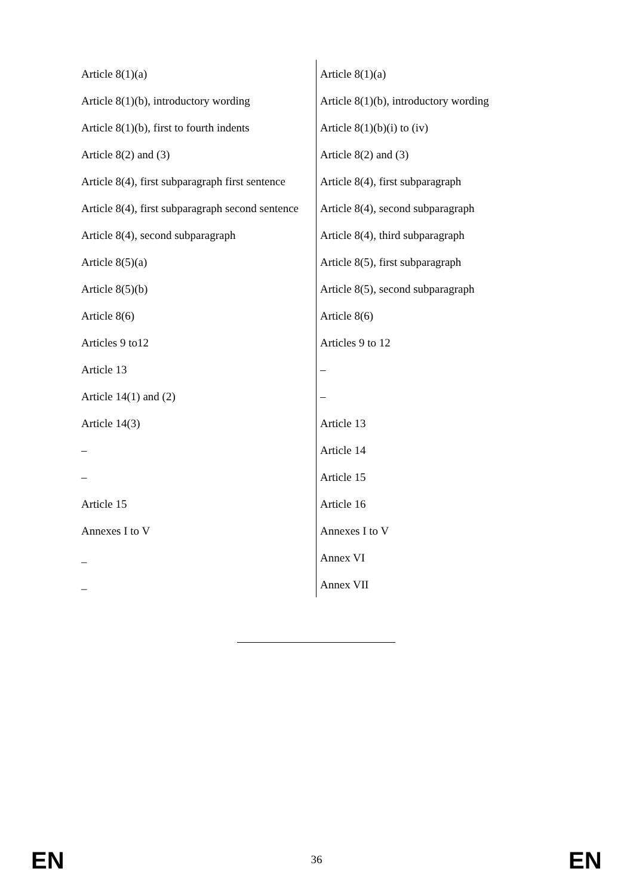| Article 8(1)(a) | Article 8(1)(a) |
| Article 8(1)(b), introductory wording | Article 8(1)(b), introductory wording |
| Article 8(1)(b), first to fourth indents | Article 8(1)(b)(i) to (iv) |
| Article 8(2) and (3) | Article 8(2) and (3) |
| Article 8(4), first subparagraph first sentence | Article 8(4), first subparagraph |
| Article 8(4), first subparagraph second sentence | Article 8(4), second subparagraph |
| Article 8(4), second subparagraph | Article 8(4), third subparagraph |
| Article 8(5)(a) | Article 8(5), first subparagraph |
| Article 8(5)(b) | Article 8(5), second subparagraph |
| Article 8(6) | Article 8(6) |
| Articles 9 to12 | Articles 9 to 12 |
| Article 13 | – |
| Article 14(1) and (2) | – |
| Article 14(3) | Article 13 |
| – | Article 14 |
| – | Article 15 |
| Article 15 | Article 16 |
| Annexes I to V | Annexes I to V |
| _ | Annex VI |
| _ | Annex VII |
EN
36 EN